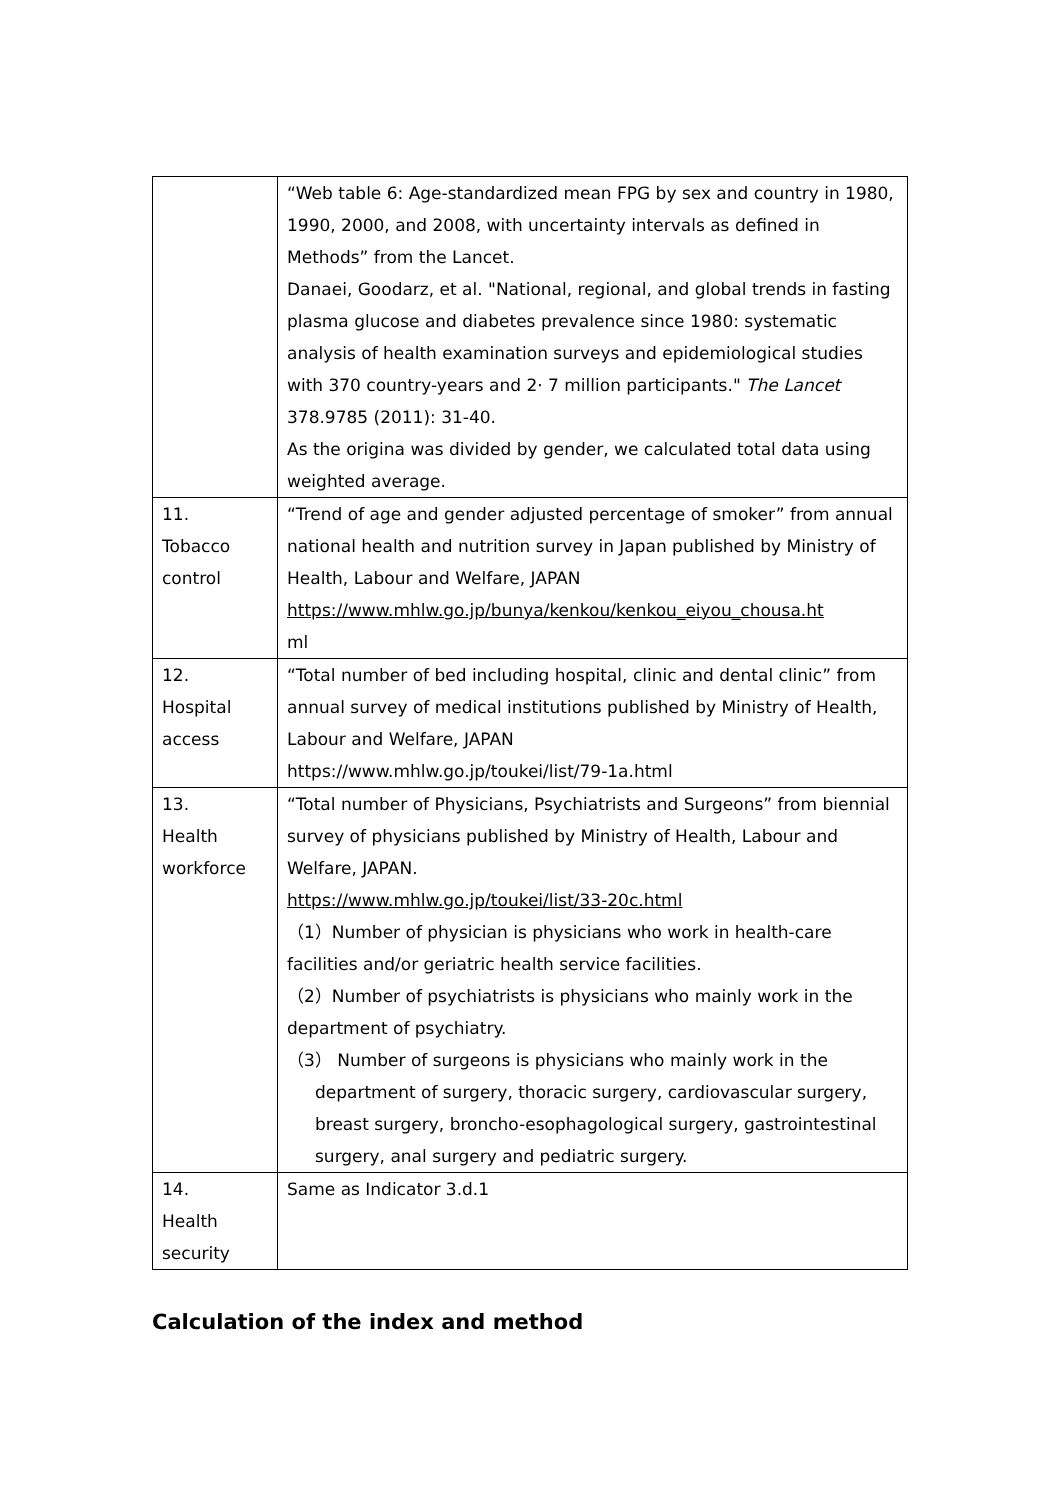| | “Web table 6: Age-standardized mean FPG by sex and country in 1980, 1990, 2000, and 2008, with uncertainty intervals as defined in Methods” from the Lancet. Danaei, Goodarz, et al. "National, regional, and global trends in fasting plasma glucose and diabetes prevalence since 1980: systematic analysis of health examination surveys and epidemiological studies with 370 country-years and 2· 7 million participants." The Lancet 378.9785 (2011): 31-40. As the origina was divided by gender, we calculated total data using weighted average. |
| 11. Tobacco control | “Trend of age and gender adjusted percentage of smoker” from annual national health and nutrition survey in Japan published by Ministry of Health, Labour and Welfare, JAPAN https://www.mhlw.go.jp/bunya/kenkou/kenkou_eiyou_chousa.ht ml |
| 12. Hospital access | “Total number of bed including hospital, clinic and dental clinic” from annual survey of medical institutions published by Ministry of Health, Labour and Welfare, JAPAN https://www.mhlw.go.jp/toukei/list/79-1a.html |
| 13. Health workforce | “Total number of Physicians, Psychiatrists and Surgeons” from biennial survey of physicians published by Ministry of Health, Labour and Welfare, JAPAN. https://www.mhlw.go.jp/toukei/list/33-20c.html （1）Number of physician is physicians who work in health-care facilities and/or geriatric health service facilities. （2）Number of psychiatrists is physicians who mainly work in the department of psychiatry. （3） Number of surgeons is physicians who mainly work in the department of surgery, thoracic surgery, cardiovascular surgery, breast surgery, broncho-esophagological surgery, gastrointestinal surgery, anal surgery and pediatric surgery. |
| 14. Health security | Same as Indicator 3.d.1 |
Calculation of the index and method